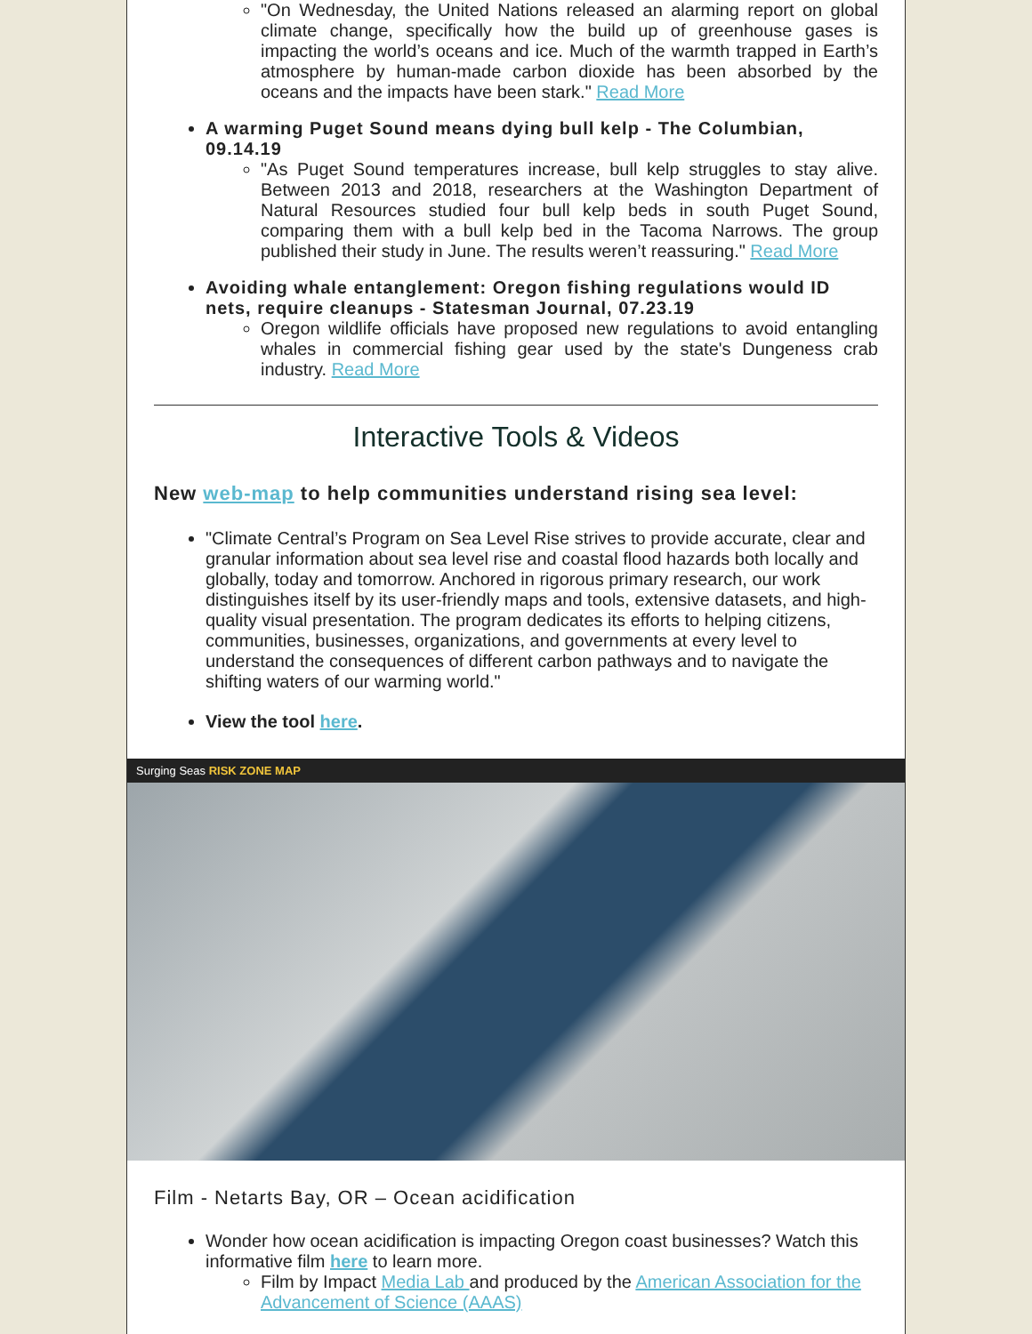"On Wednesday, the United Nations released an alarming report on global climate change, specifically how the build up of greenhouse gases is impacting the world’s oceans and ice. Much of the warmth trapped in Earth’s atmosphere by human-made carbon dioxide has been absorbed by the oceans and the impacts have been stark." Read More
A warming Puget Sound means dying bull kelp - The Columbian, 09.14.19
"As Puget Sound temperatures increase, bull kelp struggles to stay alive. Between 2013 and 2018, researchers at the Washington Department of Natural Resources studied four bull kelp beds in south Puget Sound, comparing them with a bull kelp bed in the Tacoma Narrows. The group published their study in June. The results weren’t reassuring." Read More
Avoiding whale entanglement: Oregon fishing regulations would ID nets, require cleanups - Statesman Journal, 07.23.19
Oregon wildlife officials have proposed new regulations to avoid entangling whales in commercial fishing gear used by the state's Dungeness crab industry. Read More
Interactive Tools & Videos
New web-map to help communities understand rising sea level:
"Climate Central’s Program on Sea Level Rise strives to provide accurate, clear and granular information about sea level rise and coastal flood hazards both locally and globally, today and tomorrow. Anchored in rigorous primary research, our work distinguishes itself by its user-friendly maps and tools, extensive datasets, and high-quality visual presentation. The program dedicates its efforts to helping citizens, communities, businesses, organizations, and governments at every level to understand the consequences of different carbon pathways and to navigate the shifting waters of our warming world."
View the tool here.
Surging Seas RISK ZONE MAP
Film - Netarts Bay, OR – Ocean acidification
Wonder how ocean acidification is impacting Oregon coast businesses? Watch this informative film here to learn more.
Film by Impact Media Lab and produced by the American Association for the Advancement of Science (AAAS)